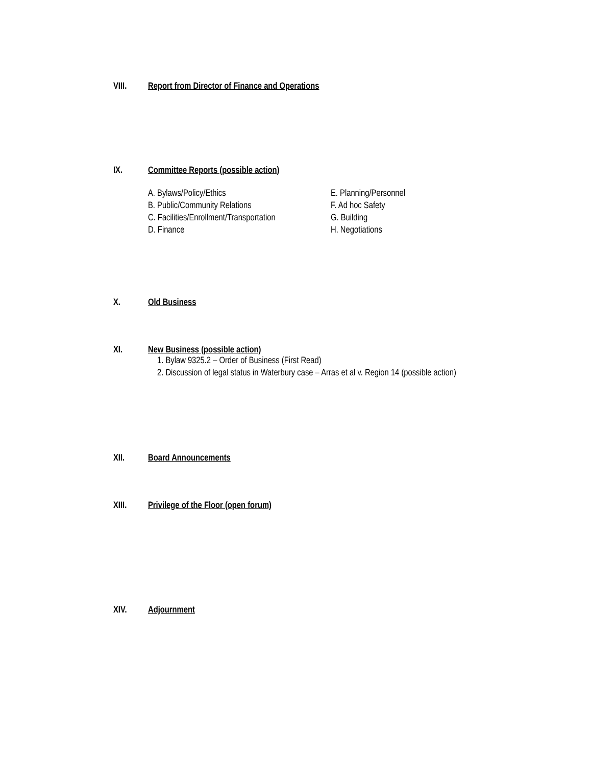VIII. Report from Director of Finance and Operations
IX. Committee Reports (possible action)
A. Bylaws/Policy/Ethics
B. Public/Community Relations
C. Facilities/Enrollment/Transportation
D. Finance
E. Planning/Personnel
F. Ad hoc Safety
G. Building
H. Negotiations
X. Old Business
XI. New Business (possible action)
1. Bylaw 9325.2 – Order of Business (First Read)
2. Discussion of legal status in Waterbury case – Arras et al v. Region 14 (possible action)
XII. Board Announcements
XIII. Privilege of the Floor (open forum)
XIV. Adjournment